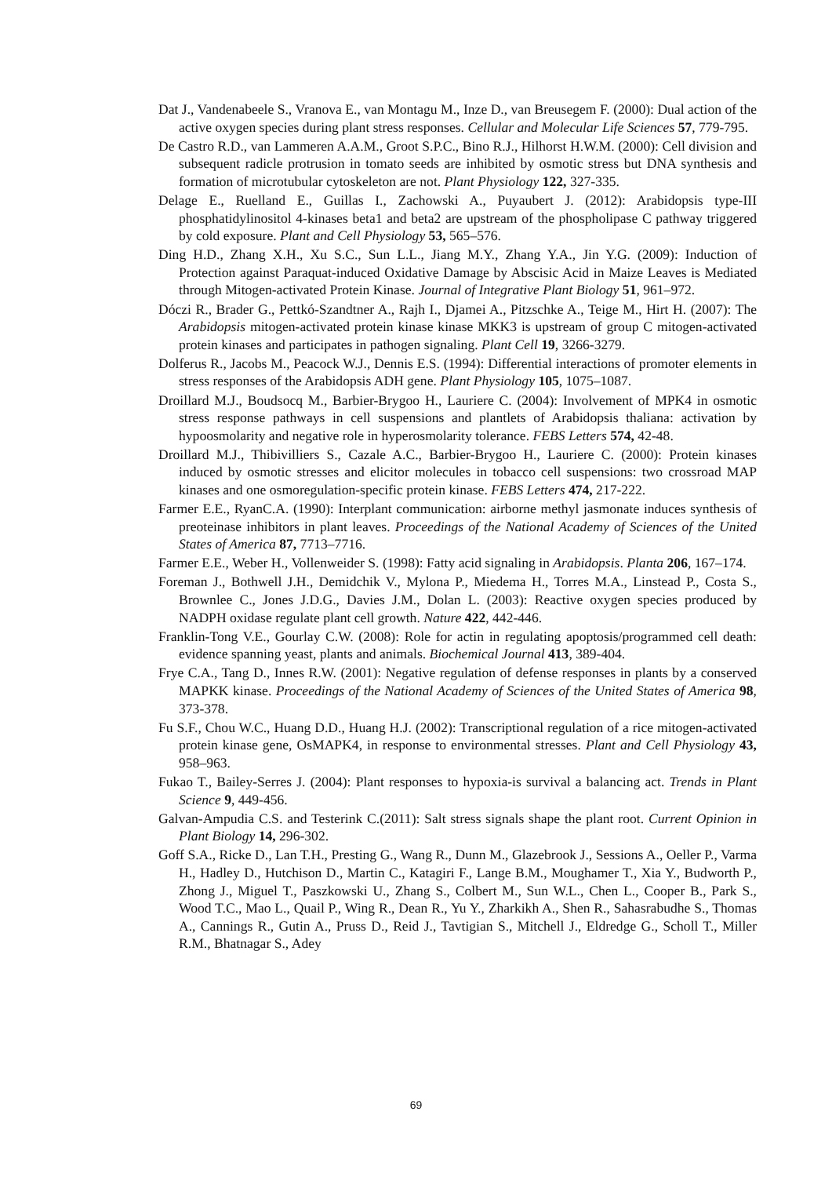Dat J., Vandenabeele S., Vranova E., van Montagu M., Inze D., van Breusegem F. (2000): Dual action of the active oxygen species during plant stress responses. Cellular and Molecular Life Sciences 57, 779-795.
De Castro R.D., van Lammeren A.A.M., Groot S.P.C., Bino R.J., Hilhorst H.W.M. (2000): Cell division and subsequent radicle protrusion in tomato seeds are inhibited by osmotic stress but DNA synthesis and formation of microtubular cytoskeleton are not. Plant Physiology 122, 327-335.
Delage E., Ruelland E., Guillas I., Zachowski A., Puyaubert J. (2012): Arabidopsis type-III phosphatidylinositol 4-kinases beta1 and beta2 are upstream of the phospholipase C pathway triggered by cold exposure. Plant and Cell Physiology 53, 565–576.
Ding H.D., Zhang X.H., Xu S.C., Sun L.L., Jiang M.Y., Zhang Y.A., Jin Y.G. (2009): Induction of Protection against Paraquat-induced Oxidative Damage by Abscisic Acid in Maize Leaves is Mediated through Mitogen-activated Protein Kinase. Journal of Integrative Plant Biology 51, 961–972.
Dóczi R., Brader G., Pettkó-Szandtner A., Rajh I., Djamei A., Pitzschke A., Teige M., Hirt H. (2007): The Arabidopsis mitogen-activated protein kinase kinase MKK3 is upstream of group C mitogen-activated protein kinases and participates in pathogen signaling. Plant Cell 19, 3266-3279.
Dolferus R., Jacobs M., Peacock W.J., Dennis E.S. (1994): Differential interactions of promoter elements in stress responses of the Arabidopsis ADH gene. Plant Physiology 105, 1075–1087.
Droillard M.J., Boudsocq M., Barbier-Brygoo H., Lauriere C. (2004): Involvement of MPK4 in osmotic stress response pathways in cell suspensions and plantlets of Arabidopsis thaliana: activation by hypoosmolarity and negative role in hyperosmolarity tolerance. FEBS Letters 574, 42-48.
Droillard M.J., Thibivilliers S., Cazale A.C., Barbier-Brygoo H., Lauriere C. (2000): Protein kinases induced by osmotic stresses and elicitor molecules in tobacco cell suspensions: two crossroad MAP kinases and one osmoregulation-specific protein kinase. FEBS Letters 474, 217-222.
Farmer E.E., RyanC.A. (1990): Interplant communication: airborne methyl jasmonate induces synthesis of preoteinase inhibitors in plant leaves. Proceedings of the National Academy of Sciences of the United States of America 87, 7713–7716.
Farmer E.E., Weber H., Vollenweider S. (1998): Fatty acid signaling in Arabidopsis. Planta 206, 167–174.
Foreman J., Bothwell J.H., Demidchik V., Mylona P., Miedema H., Torres M.A., Linstead P., Costa S., Brownlee C., Jones J.D.G., Davies J.M., Dolan L. (2003): Reactive oxygen species produced by NADPH oxidase regulate plant cell growth. Nature 422, 442-446.
Franklin-Tong V.E., Gourlay C.W. (2008): Role for actin in regulating apoptosis/programmed cell death: evidence spanning yeast, plants and animals. Biochemical Journal 413, 389-404.
Frye C.A., Tang D., Innes R.W. (2001): Negative regulation of defense responses in plants by a conserved MAPKK kinase. Proceedings of the National Academy of Sciences of the United States of America 98, 373-378.
Fu S.F., Chou W.C., Huang D.D., Huang H.J. (2002): Transcriptional regulation of a rice mitogen-activated protein kinase gene, OsMAPK4, in response to environmental stresses. Plant and Cell Physiology 43, 958–963.
Fukao T., Bailey-Serres J. (2004): Plant responses to hypoxia-is survival a balancing act. Trends in Plant Science 9, 449-456.
Galvan-Ampudia C.S. and Testerink C.(2011): Salt stress signals shape the plant root. Current Opinion in Plant Biology 14, 296-302.
Goff S.A., Ricke D., Lan T.H., Presting G., Wang R., Dunn M., Glazebrook J., Sessions A., Oeller P., Varma H., Hadley D., Hutchison D., Martin C., Katagiri F., Lange B.M., Moughamer T., Xia Y., Budworth P., Zhong J., Miguel T., Paszkowski U., Zhang S., Colbert M., Sun W.L., Chen L., Cooper B., Park S., Wood T.C., Mao L., Quail P., Wing R., Dean R., Yu Y., Zharkikh A., Shen R., Sahasrabudhe S., Thomas A., Cannings R., Gutin A., Pruss D., Reid J., Tavtigian S., Mitchell J., Eldredge G., Scholl T., Miller R.M., Bhatnagar S., Adey
69